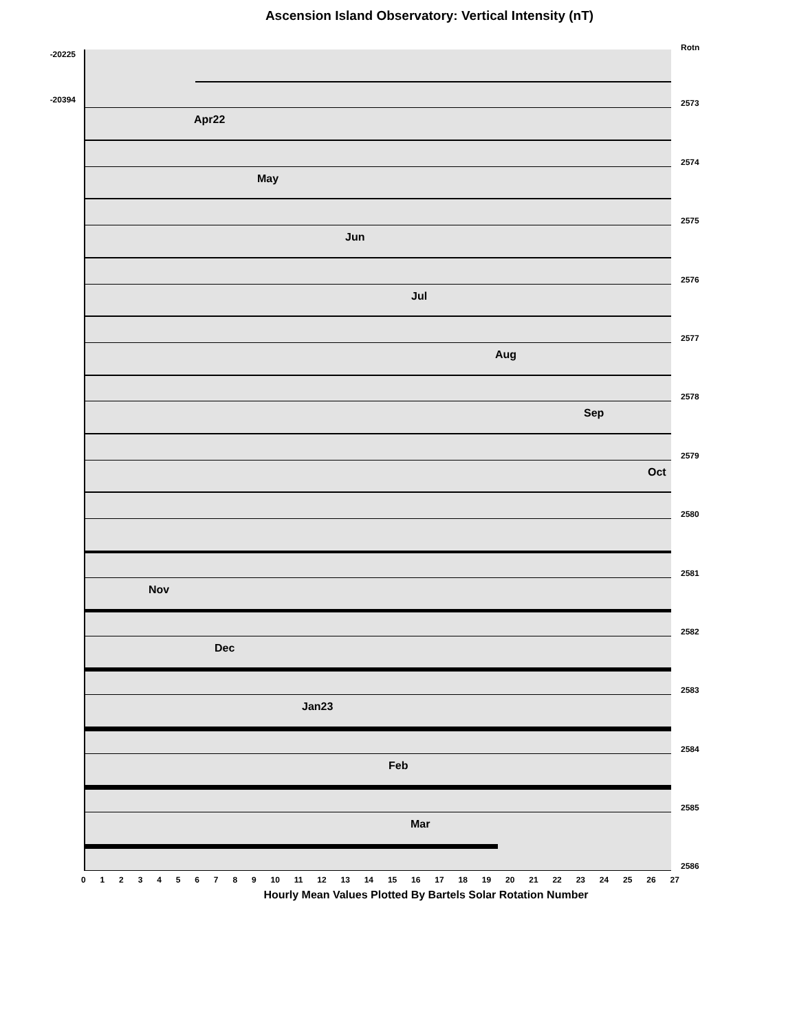Ascension Island Observatory: Vertical Intensity (nT)
-20225
-20394
Rotn
2573
Apr22
2574
May
2575
Jun
2576
Jul
2577
Aug
2578
Sep
2579
Oct
2580
2581
Nov
2582
Dec
2583
Jan23
2584
Feb
2585
Mar
2586
0 1 2 3 4 5 6 7 8 9 10 11 12 13 14 15 16 17 18 19 20 21 22 23 24 25 26 27
Hourly Mean Values Plotted By Bartels Solar Rotation Number